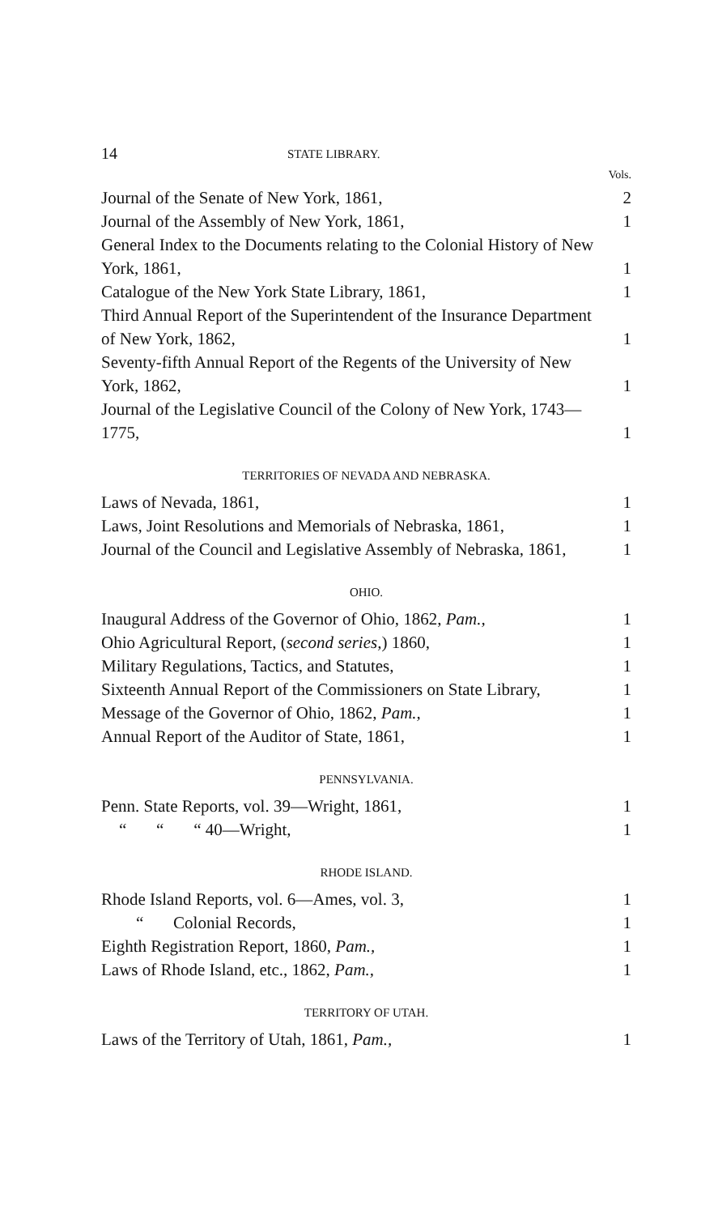14 STATE LIBRARY.
| | Vols. |
| Journal of the Senate of New York, 1861, | 2 |
| Journal of the Assembly of New York, 1861, | 1 |
| General Index to the Documents relating to the Colonial History of New York, 1861, | 1 |
| Catalogue of the New York State Library, 1861, | 1 |
| Third Annual Report of the Superintendent of the Insurance Department of New York, 1862, | 1 |
| Seventy-fifth Annual Report of the Regents of the University of New York, 1862, | 1 |
| Journal of the Legislative Council of the Colony of New York, 1743—1775, | 1 |
| TERRITORIES OF NEVADA AND NEBRASKA. | |
| Laws of Nevada, 1861, | 1 |
| Laws, Joint Resolutions and Memorials of Nebraska, 1861, | 1 |
| Journal of the Council and Legislative Assembly of Nebraska, 1861, | 1 |
| OHIO. | |
| Inaugural Address of the Governor of Ohio, 1862, Pam., | 1 |
| Ohio Agricultural Report, ( second series, ) 1860, | 1 |
| Military Regulations, Tactics, and Statutes, | 1 |
| Sixteenth Annual Report of the Commissioners on State Library, | 1 |
| Message of the Governor of Ohio, 1862, Pam., | 1 |
| Annual Report of the Auditor of State, 1861, | 1 |
| PENNSYLVANIA. | |
| Penn. State Reports, vol. 39—Wright, 1861, | 1 |
| “ “ “ 40—Wright, | 1 |
| RHODE ISLAND. | |
| Rhode Island Reports, vol. 6—Ames, vol. 3, | 1 |
| “ Colonial Records, | 1 |
| Eighth Registration Report, 1860, Pam., | 1 |
| Laws of Rhode Island, etc., 1862, Pam., | 1 |
| TERRITORY OF UTAH. | |
| Laws of the Territory of Utah, 1861, Pam., | 1 |